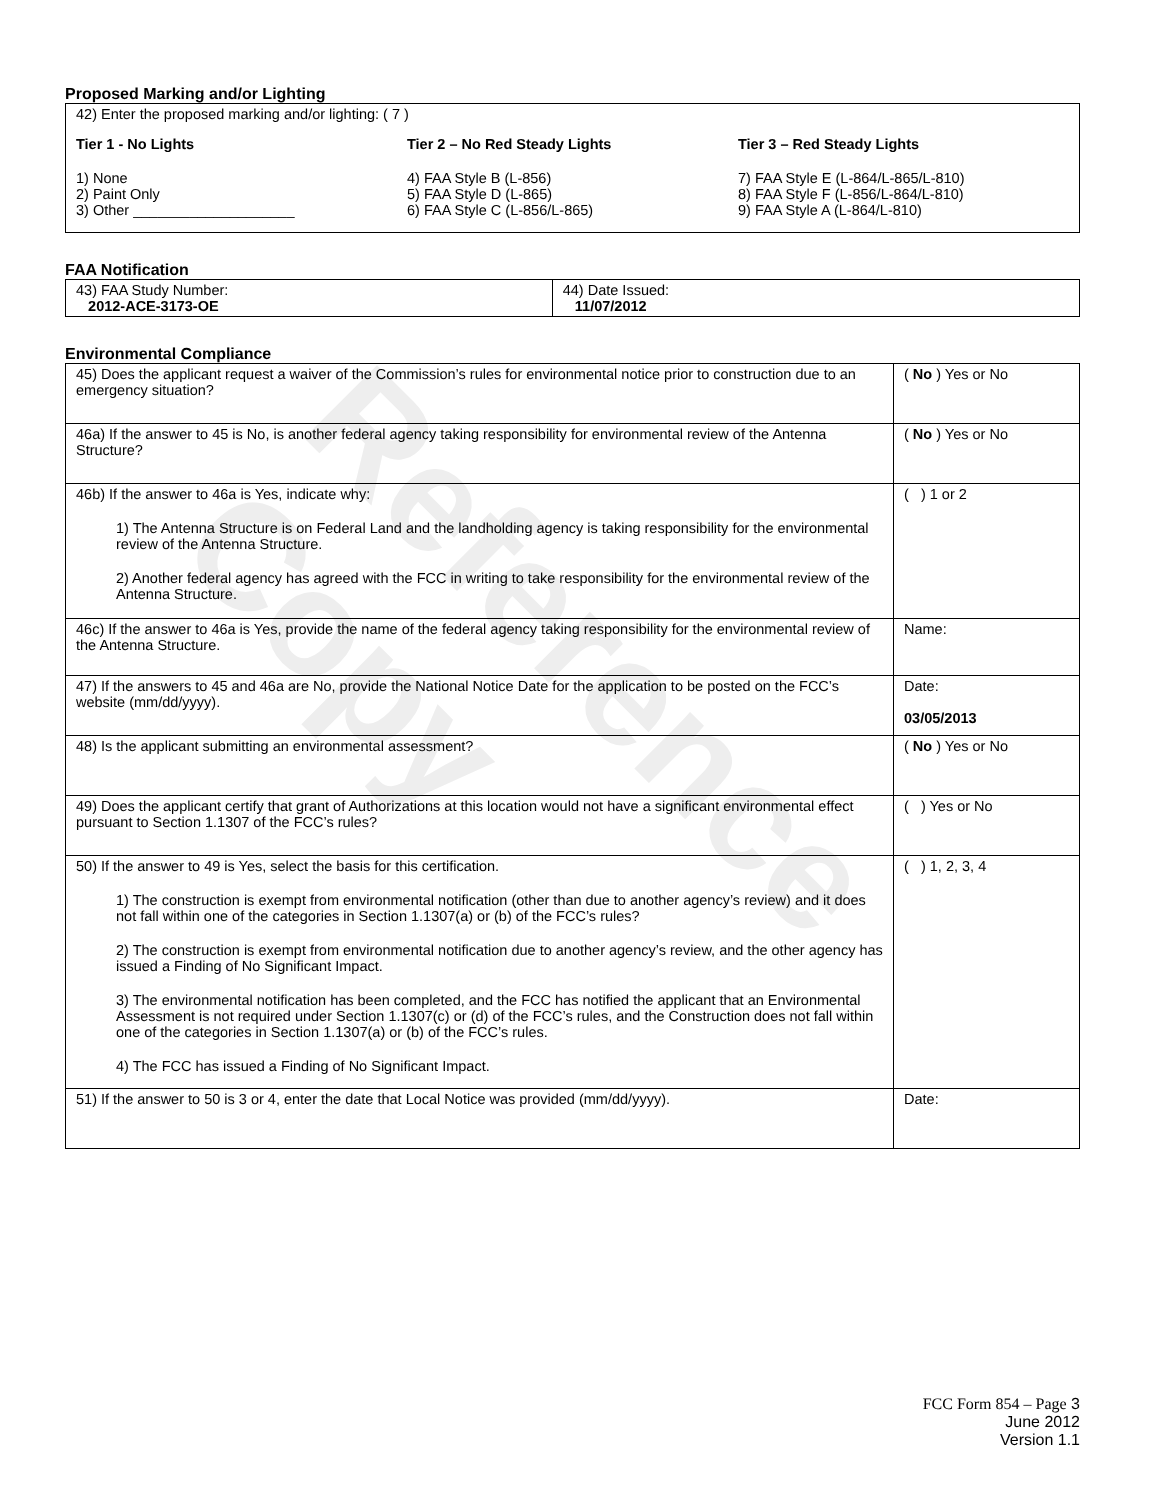Reference Copy
Proposed Marking and/or Lighting
42) Enter the proposed marking and/or lighting: ( 7 )
Tier 1 - No Lights
1) None
2) Paint Only
3) Other ____________________
Tier 2 – No Red Steady Lights
4) FAA Style B (L-856)
5) FAA Style D (L-865)
6) FAA Style C (L-856/L-865)
Tier 3 – Red Steady Lights
7) FAA Style E (L-864/L-865/L-810)
8) FAA Style F (L-856/L-864/L-810)
9) FAA Style A (L-864/L-810)
FAA Notification
| 43) FAA Study Number: 2012-ACE-3173-OE | 44) Date Issued: 11/07/2012 |
Environmental Compliance
| 45) Does the applicant request a waiver of the Commission’s rules for environmental notice prior to construction due to an emergency situation? | ( No ) Yes or No |
| 46a) If the answer to 45 is No, is another federal agency taking responsibility for environmental review of the Antenna Structure? | ( No ) Yes or No |
| 46b) If the answer to 46a is Yes, indicate why: 1) The Antenna Structure is on Federal Land and the landholding agency is taking responsibility for the environmental review of the Antenna Structure. 2) Another federal agency has agreed with the FCC in writing to take responsibility for the environmental review of the Antenna Structure. | ( ) 1 or 2 |
| 46c) If the answer to 46a is Yes, provide the name of the federal agency taking responsibility for the environmental review of the Antenna Structure. | Name: |
| 47) If the answers to 45 and 46a are No, provide the National Notice Date for the application to be posted on the FCC’s website (mm/dd/yyyy). | Date: 03/05/2013 |
| 48) Is the applicant submitting an environmental assessment? | ( No ) Yes or No |
| 49) Does the applicant certify that grant of Authorizations at this location would not have a significant environmental effect pursuant to Section 1.1307 of the FCC’s rules? | ( ) Yes or No |
| 50) If the answer to 49 is Yes, select the basis for this certification. 1) The construction is exempt from environmental notification (other than due to another agency’s review) and it does not fall within one of the categories in Section 1.1307(a) or (b) of the FCC’s rules? 2) The construction is exempt from environmental notification due to another agency’s review, and the other agency has issued a Finding of No Significant Impact. 3) The environmental notification has been completed, and the FCC has notified the applicant that an Environmental Assessment is not required under Section 1.1307(c) or (d) of the FCC’s rules, and the Construction does not fall within one of the categories in Section 1.1307(a) or (b) of the FCC’s rules. 4) The FCC has issued a Finding of No Significant Impact. | ( ) 1, 2, 3, 4 |
| 51) If the answer to 50 is 3 or 4, enter the date that Local Notice was provided (mm/dd/yyyy). | Date: |
FCC Form 854 – Page 3
June 2012
Version 1.1